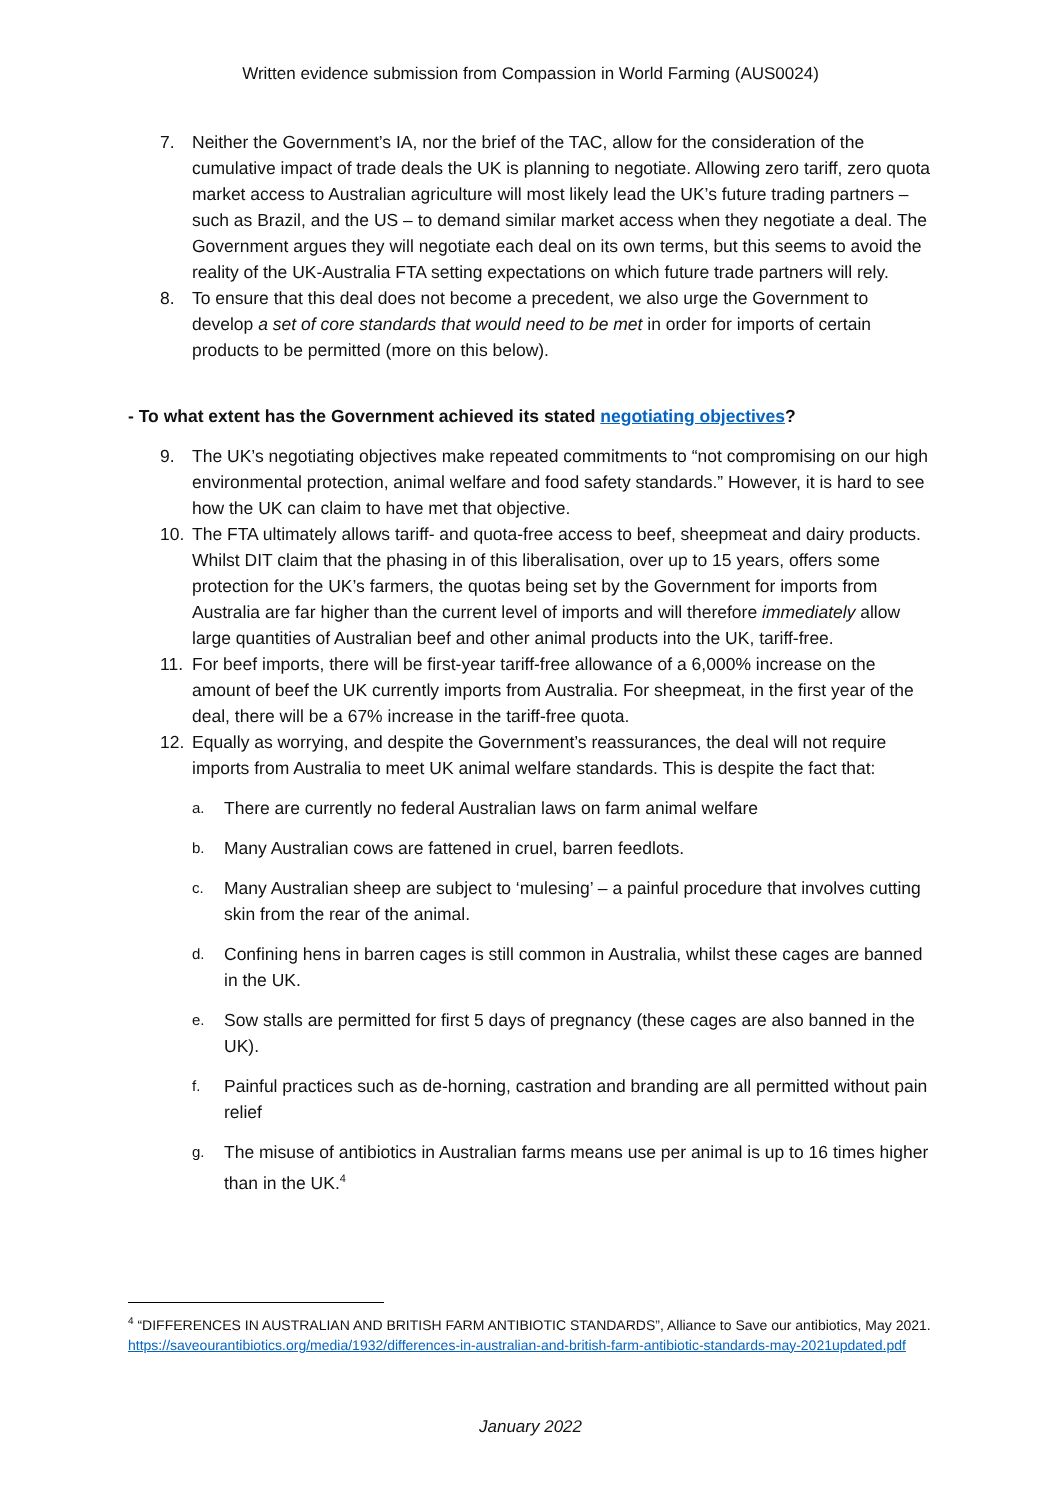Written evidence submission from Compassion in World Farming (AUS0024)
7. Neither the Government’s IA, nor the brief of the TAC, allow for the consideration of the cumulative impact of trade deals the UK is planning to negotiate. Allowing zero tariff, zero quota market access to Australian agriculture will most likely lead the UK’s future trading partners – such as Brazil, and the US – to demand similar market access when they negotiate a deal. The Government argues they will negotiate each deal on its own terms, but this seems to avoid the reality of the UK-Australia FTA setting expectations on which future trade partners will rely.
8. To ensure that this deal does not become a precedent, we also urge the Government to develop a set of core standards that would need to be met in order for imports of certain products to be permitted (more on this below).
- To what extent has the Government achieved its stated negotiating objectives?
9. The UK’s negotiating objectives make repeated commitments to “not compromising on our high environmental protection, animal welfare and food safety standards.” However, it is hard to see how the UK can claim to have met that objective.
10. The FTA ultimately allows tariff- and quota-free access to beef, sheepmeat and dairy products. Whilst DIT claim that the phasing in of this liberalisation, over up to 15 years, offers some protection for the UK’s farmers, the quotas being set by the Government for imports from Australia are far higher than the current level of imports and will therefore immediately allow large quantities of Australian beef and other animal products into the UK, tariff-free.
11. For beef imports, there will be first-year tariff-free allowance of a 6,000% increase on the amount of beef the UK currently imports from Australia. For sheepmeat, in the first year of the deal, there will be a 67% increase in the tariff-free quota.
12. Equally as worrying, and despite the Government’s reassurances, the deal will not require imports from Australia to meet UK animal welfare standards. This is despite the fact that:
a. There are currently no federal Australian laws on farm animal welfare
b. Many Australian cows are fattened in cruel, barren feedlots.
c. Many Australian sheep are subject to ‘mulesing’ – a painful procedure that involves cutting skin from the rear of the animal.
d. Confining hens in barren cages is still common in Australia, whilst these cages are banned in the UK.
e. Sow stalls are permitted for first 5 days of pregnancy (these cages are also banned in the UK).
f. Painful practices such as de-horning, castration and branding are all permitted without pain relief
g. The misuse of antibiotics in Australian farms means use per animal is up to 16 times higher than in the UK.<sup>4</sup>
<sup>4</sup> “DIFFERENCES IN AUSTRALIAN AND BRITISH FARM ANTIBIOTIC STANDARDS”, Alliance to Save our antibiotics, May 2021. https://saveourantibiotics.org/media/1932/differences-in-australian-and-british-farm-antibiotic-standards-may-2021updated.pdf
January 2022